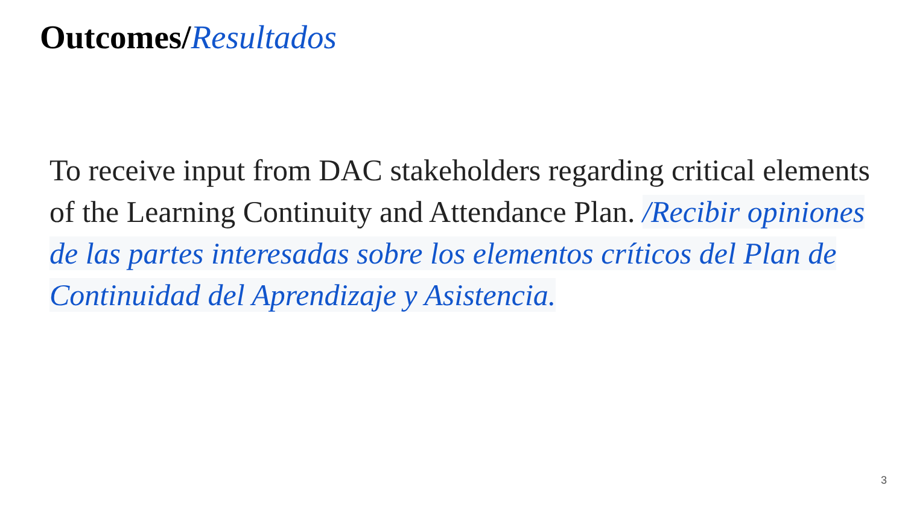Outcomes/Resultados
To receive input from DAC stakeholders regarding critical elements of the Learning Continuity and Attendance Plan. /Recibir opiniones de las partes interesadas sobre los elementos críticos del Plan de Continuidad del Aprendizaje y Asistencia.
3